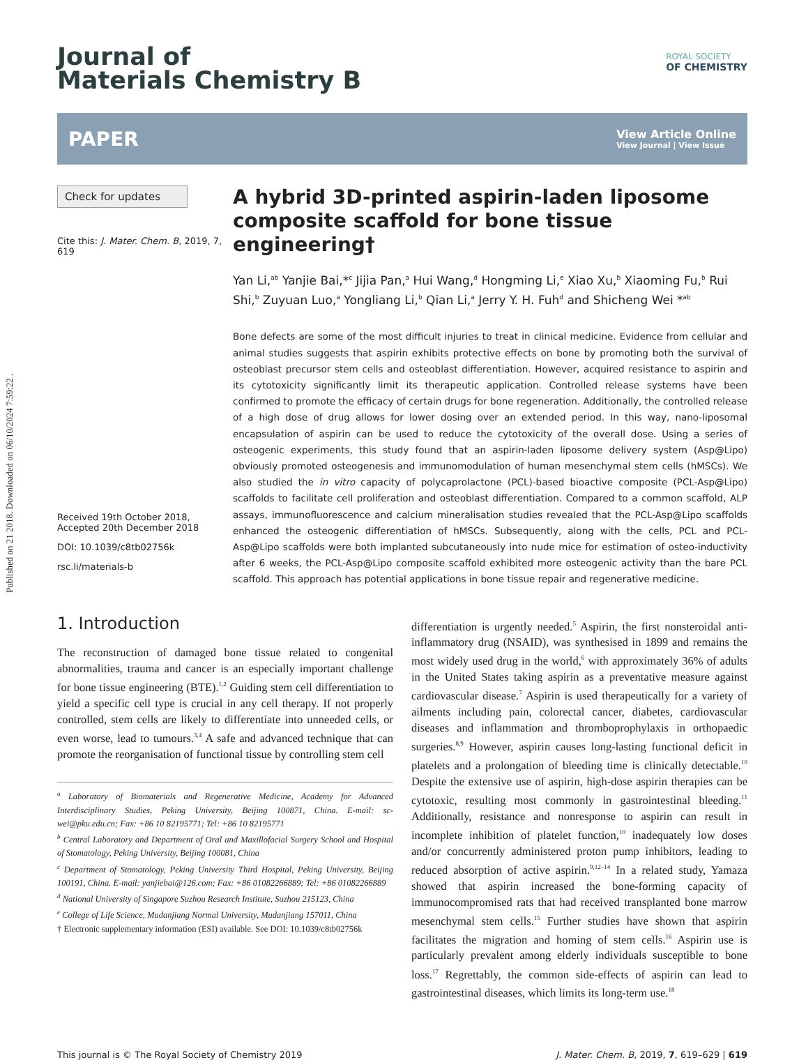Published on 21 2018. Downloaded on 06/10/2024 7:59:22 .
Journal of
Materials Chemistry B
ROYAL SOCIETY
OF CHEMISTRY
PAPER
View Article Online
View Journal | View Issue
Check for updates
Cite this: J. Mater. Chem. B, 2019, 7, 619
Received 19th October 2018,
Accepted 20th December 2018
DOI: 10.1039/c8tb02756k
rsc.li/materials-b
A hybrid 3D-printed aspirin-laden liposome composite scaffold for bone tissue engineering†
Yan Li,<sup>ab</sup> Yanjie Bai,*<sup>c</sup> Jijia Pan,<sup>a</sup> Hui Wang,<sup>d</sup> Hongming Li,<sup>e</sup> Xiao Xu,<sup>b</sup> Xiaoming Fu,<sup>b</sup> Rui Shi,<sup>b</sup> Zuyuan Luo,<sup>a</sup> Yongliang Li,<sup>b</sup> Qian Li,<sup>a</sup> Jerry Y. H. Fuh<sup>d</sup> and Shicheng Wei *<sup>ab</sup>
Bone defects are some of the most difficult injuries to treat in clinical medicine. Evidence from cellular and animal studies suggests that aspirin exhibits protective effects on bone by promoting both the survival of osteoblast precursor stem cells and osteoblast differentiation. However, acquired resistance to aspirin and its cytotoxicity significantly limit its therapeutic application. Controlled release systems have been confirmed to promote the efficacy of certain drugs for bone regeneration. Additionally, the controlled release of a high dose of drug allows for lower dosing over an extended period. In this way, nano-liposomal encapsulation of aspirin can be used to reduce the cytotoxicity of the overall dose. Using a series of osteogenic experiments, this study found that an aspirin-laden liposome delivery system (Asp@Lipo) obviously promoted osteogenesis and immunomodulation of human mesenchymal stem cells (hMSCs). We also studied the in vitro capacity of polycaprolactone (PCL)-based bioactive composite (PCL-Asp@Lipo) scaffolds to facilitate cell proliferation and osteoblast differentiation. Compared to a common scaffold, ALP assays, immunofluorescence and calcium mineralisation studies revealed that the PCL-Asp@Lipo scaffolds enhanced the osteogenic differentiation of hMSCs. Subsequently, along with the cells, PCL and PCL-Asp@Lipo scaffolds were both implanted subcutaneously into nude mice for estimation of osteo-inductivity after 6 weeks, the PCL-Asp@Lipo composite scaffold exhibited more osteogenic activity than the bare PCL scaffold. This approach has potential applications in bone tissue repair and regenerative medicine.
1. Introduction
The reconstruction of damaged bone tissue related to congenital abnormalities, trauma and cancer is an especially important challenge for bone tissue engineering (BTE).<sup>1,2</sup> Guiding stem cell differentiation to yield a specific cell type is crucial in any cell therapy. If not properly controlled, stem cells are likely to differentiate into unneeded cells, or even worse, lead to tumours.<sup>3,4</sup> A safe and advanced technique that can promote the reorganisation of functional tissue by controlling stem cell
<sup>a</sup> Laboratory of Biomaterials and Regenerative Medicine, Academy for Advanced Interdisciplinary Studies, Peking University, Beijing 100871, China. E-mail: sc-wei@pku.edu.cn; Fax: +86 10 82195771; Tel: +86 10 82195771
<sup>b</sup> Central Laboratory and Department of Oral and Maxillofacial Surgery School and Hospital of Stomatology, Peking University, Beijing 100081, China
<sup>c</sup> Department of Stomatology, Peking University Third Hospital, Peking University, Beijing 100191, China. E-mail: yanjiebai@126.com; Fax: +86 01082266889; Tel: +86 01082266889
<sup>d</sup> National University of Singapore Suzhou Research Institute, Suzhou 215123, China
<sup>e</sup> College of Life Science, Mudanjiang Normal University, Mudanjiang 157011, China
† Electronic supplementary information (ESI) available. See DOI: 10.1039/c8tb02756k
differentiation is urgently needed.<sup>5</sup> Aspirin, the first nonsteroidal anti-inflammatory drug (NSAID), was synthesised in 1899 and remains the most widely used drug in the world,<sup>6</sup> with approximately 36% of adults in the United States taking aspirin as a preventative measure against cardiovascular disease.<sup>7</sup> Aspirin is used therapeutically for a variety of ailments including pain, colorectal cancer, diabetes, cardiovascular diseases and inflammation and thromboprophylaxis in orthopaedic surgeries.<sup>8,9</sup> However, aspirin causes long-lasting functional deficit in platelets and a prolongation of bleeding time is clinically detectable.<sup>10</sup> Despite the extensive use of aspirin, high-dose aspirin therapies can be cytotoxic, resulting most commonly in gastrointestinal bleeding.<sup>11</sup> Additionally, resistance and nonresponse to aspirin can result in incomplete inhibition of platelet function,<sup>10</sup> inadequately low doses and/or concurrently administered proton pump inhibitors, leading to reduced absorption of active aspirin.<sup>9,12–14</sup> In a related study, Yamaza showed that aspirin increased the bone-forming capacity of immunocompromised rats that had received transplanted bone marrow mesenchymal stem cells.<sup>15</sup> Further studies have shown that aspirin facilitates the migration and homing of stem cells.<sup>16</sup> Aspirin use is particularly prevalent among elderly individuals susceptible to bone loss.<sup>17</sup> Regrettably, the common side-effects of aspirin can lead to gastrointestinal diseases, which limits its long-term use.<sup>18</sup>
This journal is © The Royal Society of Chemistry 2019 J. Mater. Chem. B, 2019, 7, 619–629 | 619